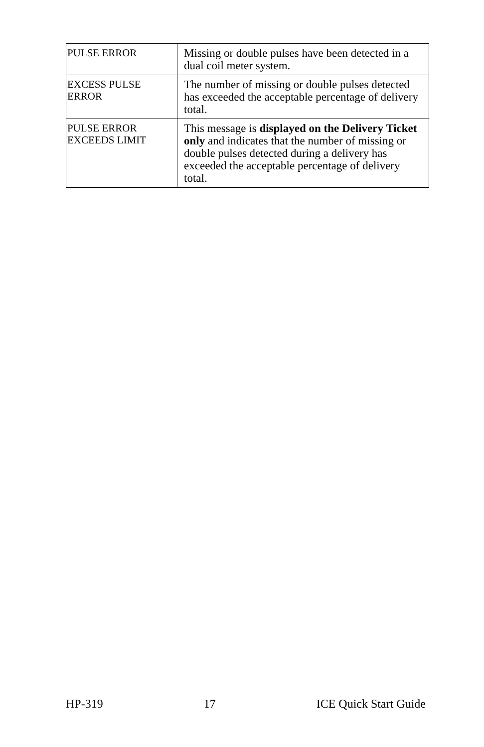| PULSE ERROR | Missing or double pulses have been detected in a dual coil meter system. |
| EXCESS PULSE ERROR | The number of missing or double pulses detected has exceeded the acceptable percentage of delivery total. |
| PULSE ERROR EXCEEDS LIMIT | This message is displayed on the Delivery Ticket only and indicates that the number of missing or double pulses detected during a delivery has exceeded the acceptable percentage of delivery total. |
HP-319 17 ICE Quick Start Guide